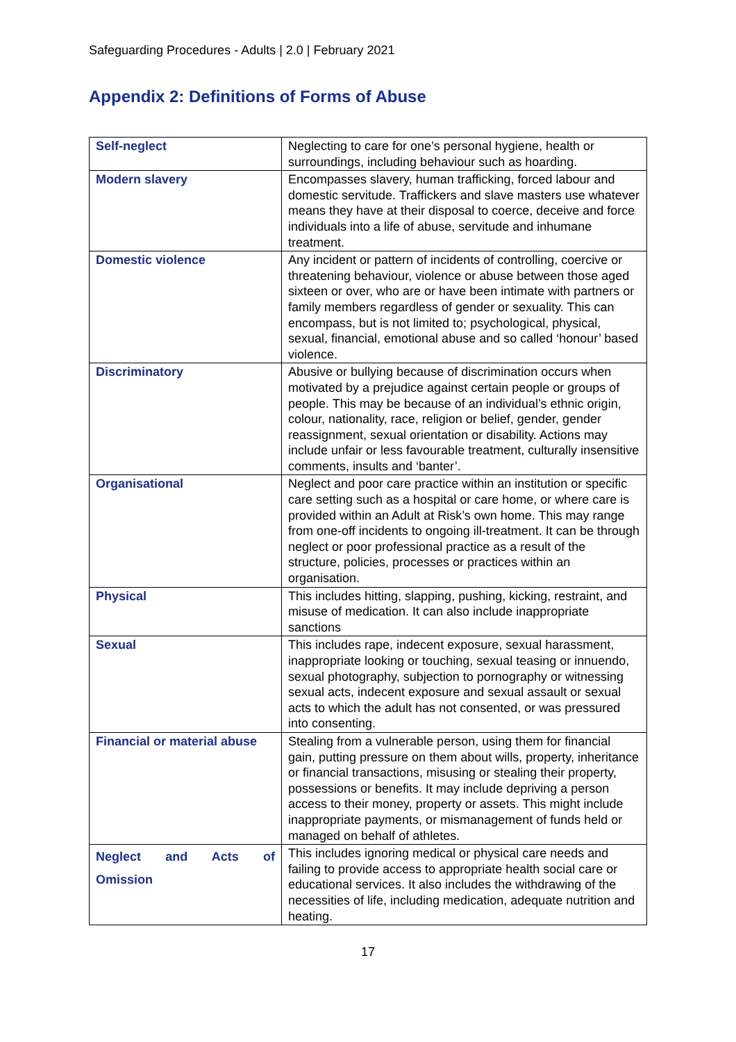Safeguarding Procedures - Adults | 2.0 | February 2021
Appendix 2: Definitions of Forms of Abuse
| Self-neglect | Neglecting to care for one’s personal hygiene, health or surroundings, including behaviour such as hoarding. |
| Modern slavery | Encompasses slavery, human trafficking, forced labour and domestic servitude. Traffickers and slave masters use whatever means they have at their disposal to coerce, deceive and force individuals into a life of abuse, servitude and inhumane treatment. |
| Domestic violence | Any incident or pattern of incidents of controlling, coercive or threatening behaviour, violence or abuse between those aged sixteen or over, who are or have been intimate with partners or family members regardless of gender or sexuality. This can encompass, but is not limited to; psychological, physical, sexual, financial, emotional abuse and so called ‘honour’ based violence. |
| Discriminatory | Abusive or bullying because of discrimination occurs when motivated by a prejudice against certain people or groups of people. This may be because of an individual’s ethnic origin, colour, nationality, race, religion or belief, gender, gender reassignment, sexual orientation or disability. Actions may include unfair or less favourable treatment, culturally insensitive comments, insults and ‘banter’. |
| Organisational | Neglect and poor care practice within an institution or specific care setting such as a hospital or care home, or where care is provided within an Adult at Risk’s own home. This may range from one-off incidents to ongoing ill-treatment. It can be through neglect or poor professional practice as a result of the structure, policies, processes or practices within an organisation. |
| Physical | This includes hitting, slapping, pushing, kicking, restraint, and misuse of medication. It can also include inappropriate sanctions |
| Sexual | This includes rape, indecent exposure, sexual harassment, inappropriate looking or touching, sexual teasing or innuendo, sexual photography, subjection to pornography or witnessing sexual acts, indecent exposure and sexual assault or sexual acts to which the adult has not consented, or was pressured into consenting. |
| Financial or material abuse | Stealing from a vulnerable person, using them for financial gain, putting pressure on them about wills, property, inheritance or financial transactions, misusing or stealing their property, possessions or benefits. It may include depriving a person access to their money, property or assets. This might include inappropriate payments, or mismanagement of funds held or managed on behalf of athletes. |
| Neglect and Acts of Omission | This includes ignoring medical or physical care needs and failing to provide access to appropriate health social care or educational services. It also includes the withdrawing of the necessities of life, including medication, adequate nutrition and heating. |
17